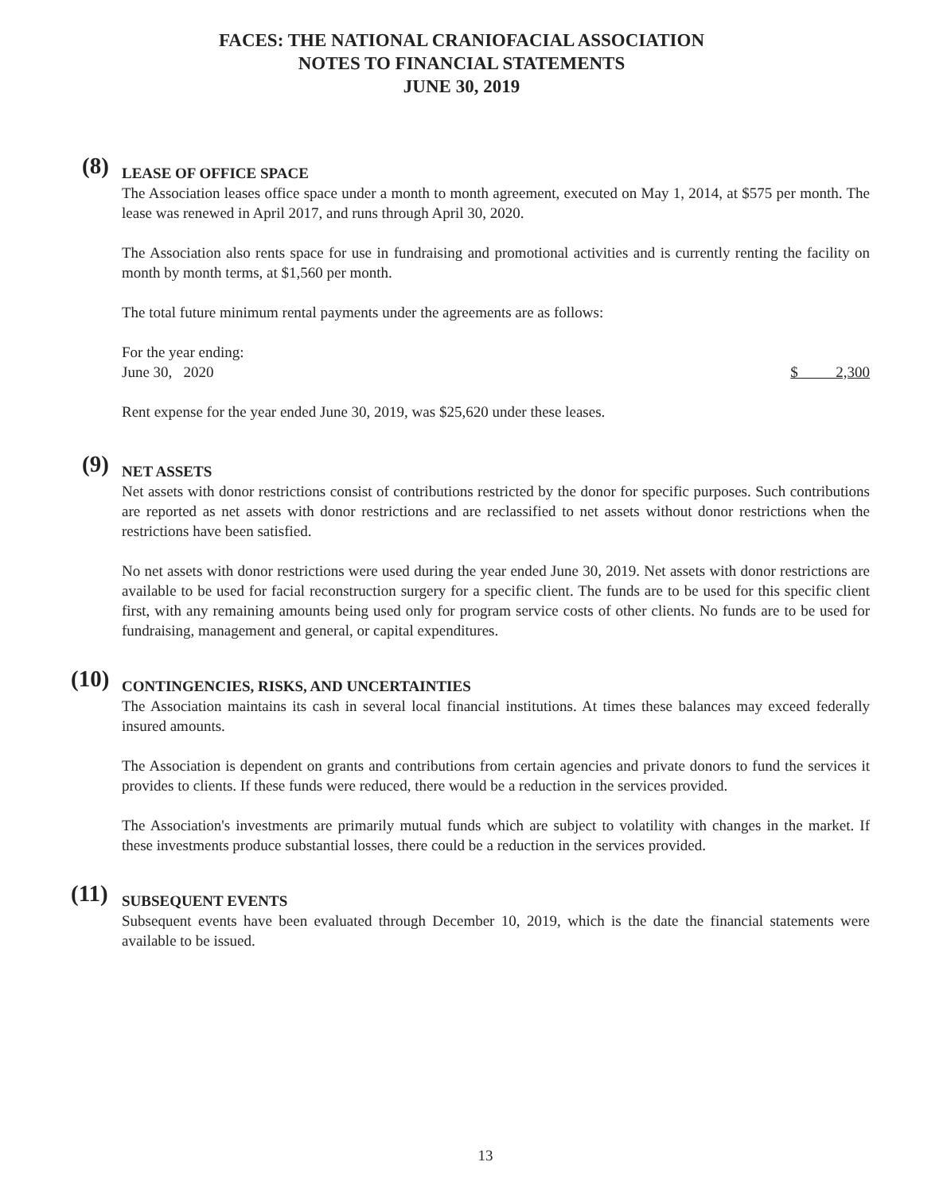FACES: THE NATIONAL CRANIOFACIAL ASSOCIATION
NOTES TO FINANCIAL STATEMENTS
JUNE 30, 2019
(8)
LEASE OF OFFICE SPACE
The Association leases office space under a month to month agreement, executed on May 1, 2014, at $575 per month. The lease was renewed in April 2017, and runs through April 30, 2020.
The Association also rents space for use in fundraising and promotional activities and is currently renting the facility on month by month terms, at $1,560 per month.
The total future minimum rental payments under the agreements are as follows:
| For the year ending: | |
| June 30, 2020 | $ 2,300 |
Rent expense for the year ended June 30, 2019, was $25,620 under these leases.
(9)
NET ASSETS
Net assets with donor restrictions consist of contributions restricted by the donor for specific purposes. Such contributions are reported as net assets with donor restrictions and are reclassified to net assets without donor restrictions when the restrictions have been satisfied.
No net assets with donor restrictions were used during the year ended June 30, 2019. Net assets with donor restrictions are available to be used for facial reconstruction surgery for a specific client. The funds are to be used for this specific client first, with any remaining amounts being used only for program service costs of other clients. No funds are to be used for fundraising, management and general, or capital expenditures.
(10)
CONTINGENCIES, RISKS, AND UNCERTAINTIES
The Association maintains its cash in several local financial institutions. At times these balances may exceed federally insured amounts.
The Association is dependent on grants and contributions from certain agencies and private donors to fund the services it provides to clients. If these funds were reduced, there would be a reduction in the services provided.
The Association's investments are primarily mutual funds which are subject to volatility with changes in the market. If these investments produce substantial losses, there could be a reduction in the services provided.
(11)
SUBSEQUENT EVENTS
Subsequent events have been evaluated through December 10, 2019, which is the date the financial statements were available to be issued.
13